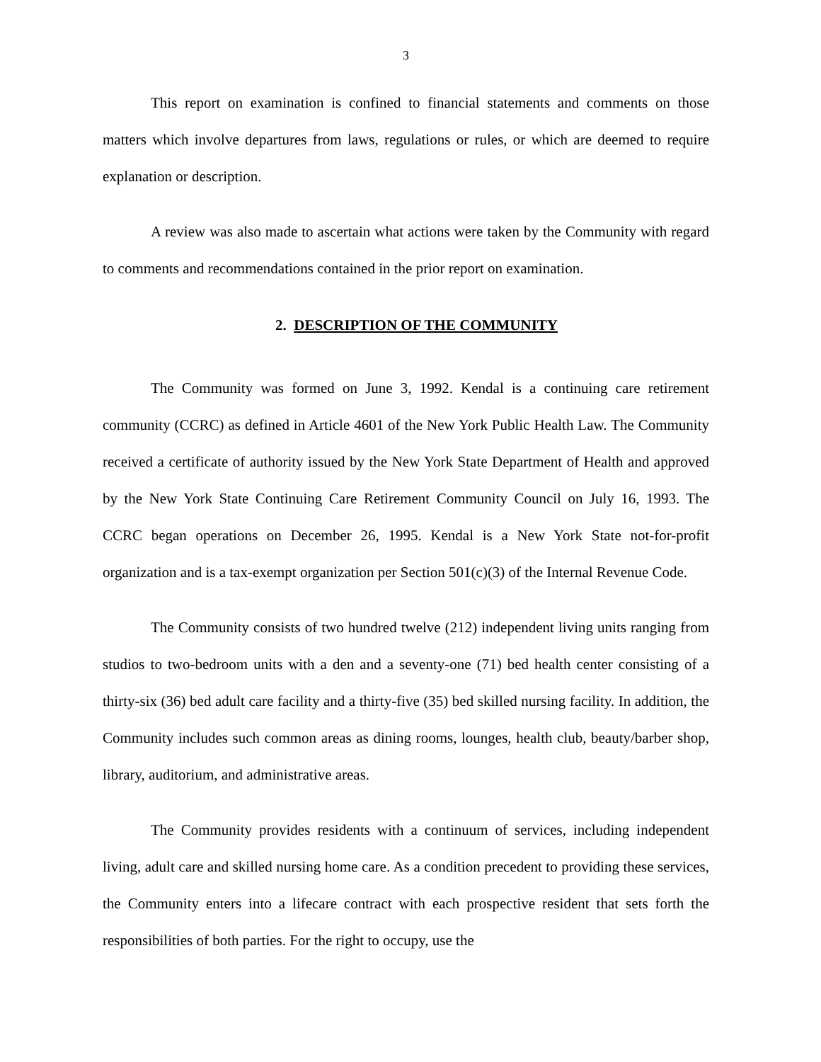3
This report on examination is confined to financial statements and comments on those matters which involve departures from laws, regulations or rules, or which are deemed to require explanation or description.
A review was also made to ascertain what actions were taken by the Community with regard to comments and recommendations contained in the prior report on examination.
2. DESCRIPTION OF THE COMMUNITY
The Community was formed on June 3, 1992. Kendal is a continuing care retirement community (CCRC) as defined in Article 4601 of the New York Public Health Law. The Community received a certificate of authority issued by the New York State Department of Health and approved by the New York State Continuing Care Retirement Community Council on July 16, 1993. The CCRC began operations on December 26, 1995. Kendal is a New York State not-for-profit organization and is a tax-exempt organization per Section 501(c)(3) of the Internal Revenue Code.
The Community consists of two hundred twelve (212) independent living units ranging from studios to two-bedroom units with a den and a seventy-one (71) bed health center consisting of a thirty-six (36) bed adult care facility and a thirty-five (35) bed skilled nursing facility. In addition, the Community includes such common areas as dining rooms, lounges, health club, beauty/barber shop, library, auditorium, and administrative areas.
The Community provides residents with a continuum of services, including independent living, adult care and skilled nursing home care. As a condition precedent to providing these services, the Community enters into a lifecare contract with each prospective resident that sets forth the responsibilities of both parties. For the right to occupy, use the